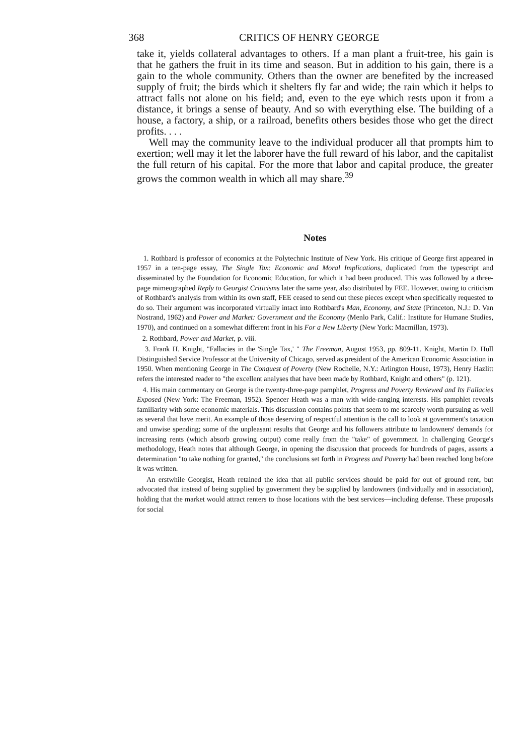368 CRITICS OF HENRY GEORGE
take it, yields collateral advantages to others. If a man plant a fruit-tree, his gain is that he gathers the fruit in its time and season. But in addition to his gain, there is a gain to the whole community. Others than the owner are benefited by the increased supply of fruit; the birds which it shelters fly far and wide; the rain which it helps to attract falls not alone on his field; and, even to the eye which rests upon it from a distance, it brings a sense of beauty. And so with everything else. The building of a house, a factory, a ship, or a railroad, benefits others besides those who get the direct profits. . . .
Well may the community leave to the individual producer all that prompts him to exertion; well may it let the laborer have the full reward of his labor, and the capitalist the full return of his capital. For the more that labor and capital produce, the greater grows the common wealth in which all may share.<sup>39</sup>
Notes
1. Rothbard is professor of economics at the Polytechnic Institute of New York. His critique of George first appeared in 1957 in a ten-page essay, The Single Tax: Economic and Moral Implications, duplicated from the typescript and disseminated by the Foundation for Economic Education, for which it had been produced. This was followed by a three-page mimeographed Reply to Georgist Criticisms later the same year, also distributed by FEE. However, owing to criticism of Rothbard's analysis from within its own staff, FEE ceased to send out these pieces except when specifically requested to do so. Their argument was incorporated virtually intact into Rothbard's Man, Economy, and State (Princeton, N.J.: D. Van Nostrand, 1962) and Power and Market: Government and the Economy (Menlo Park, Calif.: Institute for Humane Studies, 1970), and continued on a somewhat different front in his For a New Liberty (New York: Macmillan, 1973).
2. Rothbard, Power and Market, p. viii.
3. Frank H. Knight, "Fallacies in the 'Single Tax,' " The Freeman, August 1953, pp. 809-11. Knight, Martin D. Hull Distinguished Service Professor at the University of Chicago, served as president of the American Economic Association in 1950. When mentioning George in The Conquest of Poverty (New Rochelle, N.Y.: Arlington House, 1973), Henry Hazlitt refers the interested reader to "the excellent analyses that have been made by Rothbard, Knight and others" (p. 121).
4. His main commentary on George is the twenty-three-page pamphlet, Progress and Poverty Reviewed and Its Fallacies Exposed (New York: The Freeman, 1952). Spencer Heath was a man with wide-ranging interests. His pamphlet reveals familiarity with some economic materials. This discussion contains points that seem to me scarcely worth pursuing as well as several that have merit. An example of those deserving of respectful attention is the call to look at government's taxation and unwise spending; some of the unpleasant results that George and his followers attribute to landowners' demands for increasing rents (which absorb growing output) come really from the "take" of government. In challenging George's methodology, Heath notes that although George, in opening the discussion that proceeds for hundreds of pages, asserts a determination "to take nothing for granted," the conclusions set forth in Progress and Poverty had been reached long before it was written.
An erstwhile Georgist, Heath retained the idea that all public services should be paid for out of ground rent, but advocated that instead of being supplied by government they be supplied by landowners (individually and in association), holding that the market would attract renters to those locations with the best services—including defense. These proposals for social